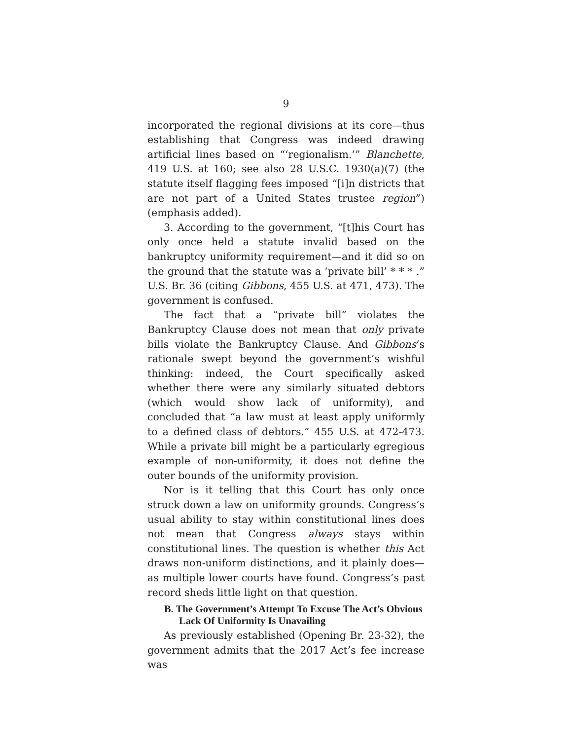9
incorporated the regional divisions at its core—thus establishing that Congress was indeed drawing artificial lines based on “‘regionalism.’” Blanchette, 419 U.S. at 160; see also 28 U.S.C. 1930(a)(7) (the statute itself flagging fees imposed “[i]n districts that are not part of a United States trustee region”) (emphasis added).
3. According to the government, “[t]his Court has only once held a statute invalid based on the bankruptcy uniformity requirement—and it did so on the ground that the statute was a ‘private bill’ * * * .” U.S. Br. 36 (citing Gibbons, 455 U.S. at 471, 473). The government is confused.
The fact that a “private bill” violates the Bankruptcy Clause does not mean that only private bills violate the Bankruptcy Clause. And Gibbons’s rationale swept beyond the government’s wishful thinking: indeed, the Court specifically asked whether there were any similarly situated debtors (which would show lack of uniformity), and concluded that “a law must at least apply uniformly to a defined class of debtors.” 455 U.S. at 472-473. While a private bill might be a particularly egregious example of non-uniformity, it does not define the outer bounds of the uniformity provision.
Nor is it telling that this Court has only once struck down a law on uniformity grounds. Congress’s usual ability to stay within constitutional lines does not mean that Congress always stays within constitutional lines. The question is whether this Act draws non-uniform distinctions, and it plainly does—as multiple lower courts have found. Congress’s past record sheds little light on that question.
B. The Government’s Attempt To Excuse The Act’s Obvious Lack Of Uniformity Is Unavailing
As previously established (Opening Br. 23-32), the government admits that the 2017 Act’s fee increase was